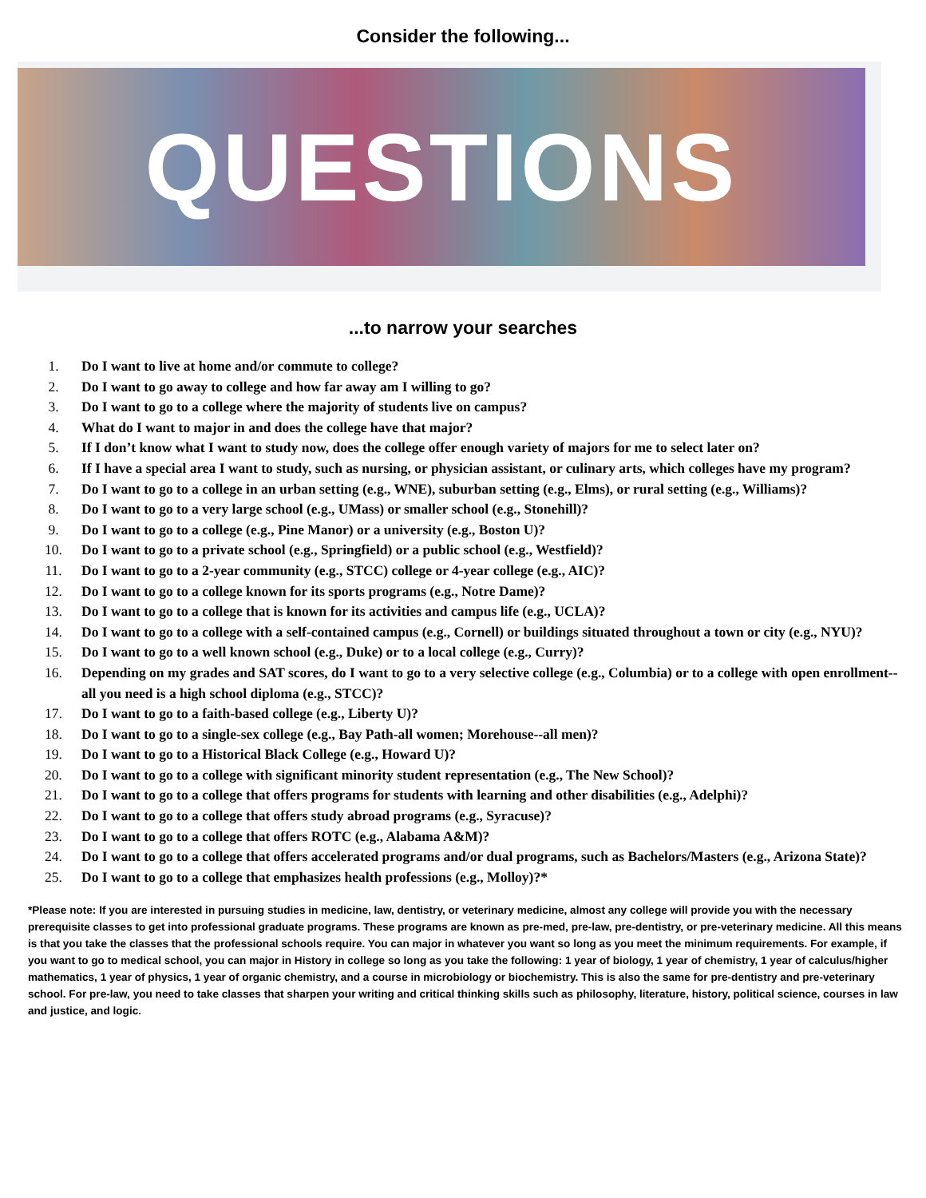Consider the following...
QUESTIONS
...to narrow your searches
1. Do I want to live at home and/or commute to college?
2. Do I want to go away to college and how far away am I willing to go?
3. Do I want to go to a college where the majority of students live on campus?
4. What do I want to major in and does the college have that major?
5. If I don’t know what I want to study now, does the college offer enough variety of majors for me to select later on?
6. If I have a special area I want to study, such as nursing, or physician assistant, or culinary arts, which colleges have my program?
7. Do I want to go to a college in an urban setting (e.g., WNE), suburban setting (e.g., Elms), or rural setting (e.g., Williams)?
8. Do I want to go to a very large school (e.g., UMass) or smaller school (e.g., Stonehill)?
9. Do I want to go to a college (e.g., Pine Manor) or a university (e.g., Boston U)?
10. Do I want to go to a private school (e.g., Springfield) or a public school (e.g., Westfield)?
11. Do I want to go to a 2-year community (e.g., STCC) college or 4-year college (e.g., AIC)?
12. Do I want to go to a college known for its sports programs (e.g., Notre Dame)?
13. Do I want to go to a college that is known for its activities and campus life (e.g., UCLA)?
14. Do I want to go to a college with a self-contained campus (e.g., Cornell) or buildings situated throughout a town or city (e.g., NYU)?
15. Do I want to go to a well known school (e.g., Duke) or to a local college (e.g., Curry)?
16. Depending on my grades and SAT scores, do I want to go to a very selective college (e.g., Columbia) or to a college with open enrollment--all you need is a high school diploma (e.g., STCC)?
17. Do I want to go to a faith-based college (e.g., Liberty U)?
18. Do I want to go to a single-sex college (e.g., Bay Path-all women; Morehouse--all men)?
19. Do I want to go to a Historical Black College (e.g., Howard U)?
20. Do I want to go to a college with significant minority student representation (e.g., The New School)?
21. Do I want to go to a college that offers programs for students with learning and other disabilities (e.g., Adelphi)?
22. Do I want to go to a college that offers study abroad programs (e.g., Syracuse)?
23. Do I want to go to a college that offers ROTC (e.g., Alabama A&M)?
24. Do I want to go to a college that offers accelerated programs and/or dual programs, such as Bachelors/Masters (e.g., Arizona State)?
25. Do I want to go to a college that emphasizes health professions (e.g., Molloy)?*
*Please note: If you are interested in pursuing studies in medicine, law, dentistry, or veterinary medicine, almost any college will provide you with the necessary prerequisite classes to get into professional graduate programs. These programs are known as pre-med, pre-law, pre-dentistry, or pre-veterinary medicine. All this means is that you take the classes that the professional schools require. You can major in whatever you want so long as you meet the minimum requirements. For example, if you want to go to medical school, you can major in History in college so long as you take the following: 1 year of biology, 1 year of chemistry, 1 year of calculus/higher mathematics, 1 year of physics, 1 year of organic chemistry, and a course in microbiology or biochemistry. This is also the same for pre-dentistry and pre-veterinary school. For pre-law, you need to take classes that sharpen your writing and critical thinking skills such as philosophy, literature, history, political science, courses in law and justice, and logic.